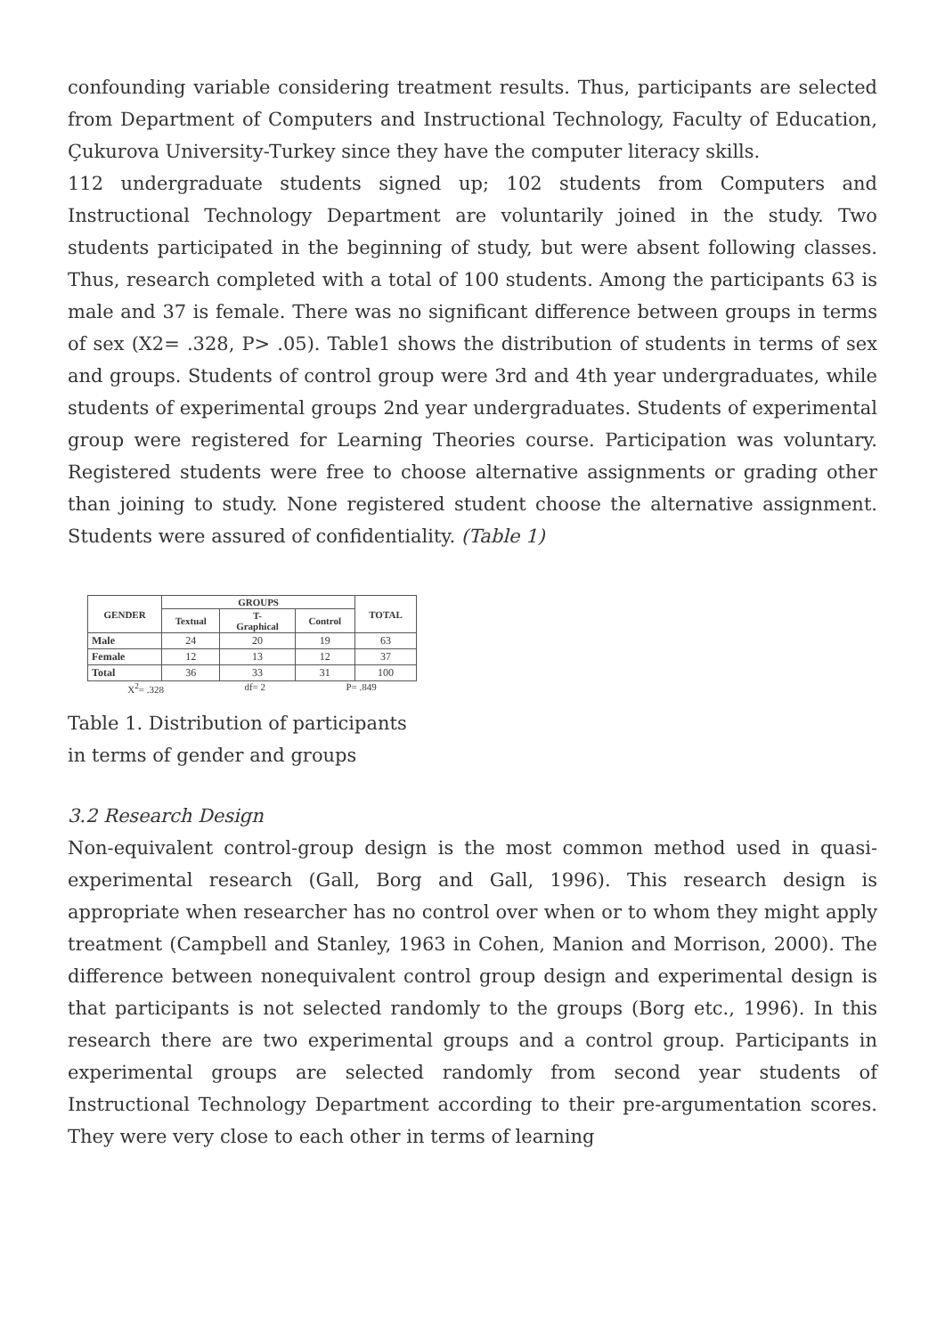confounding variable considering treatment results. Thus, participants are selected from Department of Computers and Instructional Technology, Faculty of Education, Çukurova University-Turkey since they have the computer literacy skills.
112 undergraduate students signed up; 102 students from Computers and Instructional Technology Department are voluntarily joined in the study. Two students participated in the beginning of study, but were absent following classes. Thus, research completed with a total of 100 students. Among the participants 63 is male and 37 is female. There was no significant difference between groups in terms of sex (X2= .328, P> .05). Table1 shows the distribution of students in terms of sex and groups. Students of control group were 3rd and 4th year undergraduates, while students of experimental groups 2nd year undergraduates. Students of experimental group were registered for Learning Theories course. Participation was voluntary. Registered students were free to choose alternative assignments or grading other than joining to study. None registered student choose the alternative assignment. Students were assured of confidentiality. (Table 1)
| GENDER | GROUPS | | | TOTAL |
| --- | --- | --- | --- | --- |
| | Textual | T- Graphical | Control | |
| Male | 24 | 20 | 19 | 63 |
| Female | 12 | 13 | 12 | 37 |
| Total | 36 | 33 | 31 | 100 |
X<sup>2</sup>= .328 df= 2 P= .849
Table 1. Distribution of participants
in terms of gender and groups
3.2 Research Design
Non-equivalent control-group design is the most common method used in quasi-experimental research (Gall, Borg and Gall, 1996). This research design is appropriate when researcher has no control over when or to whom they might apply treatment (Campbell and Stanley, 1963 in Cohen, Manion and Morrison, 2000). The difference between nonequivalent control group design and experimental design is that participants is not selected randomly to the groups (Borg etc., 1996). In this research there are two experimental groups and a control group. Participants in experimental groups are selected randomly from second year students of Instructional Technology Department according to their pre-argumentation scores. They were very close to each other in terms of learning